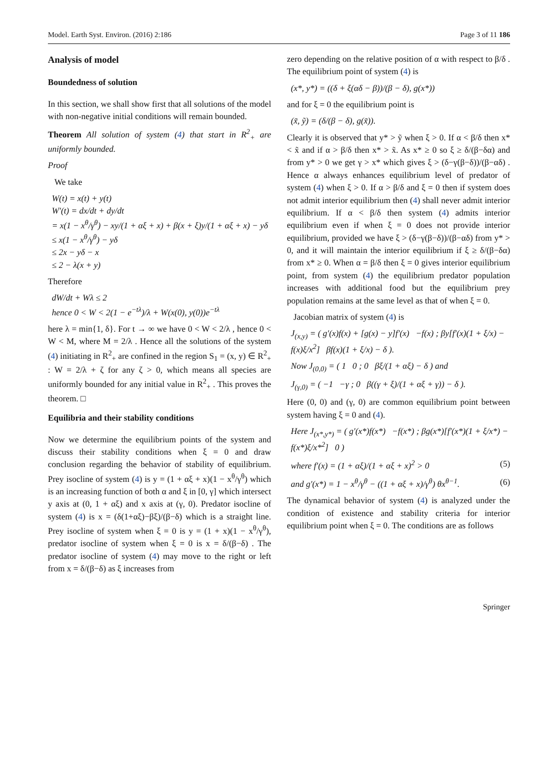Model. Earth Syst. Environ. (2016) 2:186 Page 3 of 11 186
Analysis of model
Boundedness of solution
In this section, we shall show first that all solutions of the model with non-negative initial conditions will remain bounded.
Theorem All solution of system (4) that start in R<sup>2</sup><sub>+</sub> are uniformly bounded.
Proof
We take
W(t) = x(t) + y(t)
W′(t) = dx/dt + dy/dt
= x(1 − x<sup>θ</sup>/γ<sup>θ</sup>) − xy/(1 + αξ + x) + β(x + ξ)y/(1 + αξ + x) − yδ
≤ x(1 − x<sup>θ</sup>/γ<sup>θ</sup>) − yδ
≤ 2x − yδ − x
≤ 2 − λ(x + y)
Therefore
dW/dt + Wλ ≤ 2
hence 0 < W < 2(1 − e<sup>−tλ</sup>)/λ + W(x(0), y(0))e<sup>−tλ</sup>
here λ = min{1, δ}. For t → ∞ we have 0 < W < 2/λ , hence 0 < W < M, where M = 2/λ . Hence all the solutions of the system (4) initiating in R<sup>2</sup><sub>+</sub> are confined in the region S<sub>1</sub> = (x, y) ∈ R<sup>2</sup><sub>+</sub> : W = 2/λ + ζ for any ζ > 0, which means all species are uniformly bounded for any initial value in R<sup>2</sup><sub>+</sub> . This proves the theorem. □
Equilibria and their stability conditions
Now we determine the equilibrium points of the system and discuss their stability conditions when ξ = 0 and draw conclusion regarding the behavior of stability of equilibrium. Prey isocline of system (4) is y = (1 + αξ + x)(1 − x<sup>θ</sup>/γ<sup>θ</sup>) which is an increasing function of both α and ξ in [0, γ] which intersect y axis at (0, 1 + αξ) and x axis at (γ, 0). Predator isocline of system (4) is x = (δ(1+αξ)−βξ)/(β−δ) which is a straight line. Prey isocline of system when ξ = 0 is y = (1 + x)(1 − x<sup>θ</sup>/γ<sup>θ</sup>), predator isocline of system when ξ = 0 is x = δ/(β−δ) . The predator isocline of system (4) may move to the right or left from x = δ/(β−δ) as ξ increases from
zero depending on the relative position of α with respect to β/δ . The equilibrium point of system (4) is
(x*, y*) = ((δ + ξ(αδ − β))/(β − δ), g(x*))
and for ξ = 0 the equilibrium point is
(x̃, ỹ) = (δ/(β − δ), g(x̃)).
Clearly it is observed that y* > ỹ when ξ > 0. If α < β/δ then x* < x̃ and if α > β/δ then x* > x̃. As x* ≥ 0 so ξ ≥ δ/(β−δα) and from y* > 0 we get γ > x* which gives ξ > (δ−γ(β−δ))/(β−αδ) . Hence α always enhances equilibrium level of predator of system (4) when ξ > 0. If α > β/δ and ξ = 0 then if system does not admit interior equilibrium then (4) shall never admit interior equilibrium. If α < β/δ then system (4) admits interior equilibrium even if when ξ = 0 does not provide interior equilibrium, provided we have ξ > (δ−γ(β−δ))/(β−αδ) from y* > 0, and it will maintain the interior equilibrium if ξ ≥ δ/(β−δα) from x* ≥ 0. When α = β/δ then ξ = 0 gives interior equilibrium point, from system (4) the equilibrium predator population increases with additional food but the equilibrium prey population remains at the same level as that of when ξ = 0.
Jacobian matrix of system (4) is
J<sub>(x,y)</sub> = ( g′(x)f(x) + [g(x) − y]f′(x) −f(x) ; βy[f′(x)(1 + ξ/x) − f(x)ξ/x<sup>2</sup>] βf(x)(1 + ξ/x) − δ ).
Now J<sub>(0,0)</sub> = ( 1 0 ; 0 βξ/(1 + αξ) − δ ) and
J<sub>(γ,0)</sub> = ( −1 −γ ; 0 β((γ + ξ)/(1 + αξ + γ)) − δ ).
Here (0, 0) and (γ, 0) are common equilibrium point between system having ξ = 0 and (4).
Here J<sub>(x*,y*)</sub> = ( g′(x*)f(x*) −f(x*) ; βg(x*)[f′(x*)(1 + ξ/x*) − f(x*)ξ/x*<sup>2</sup>] 0 )
where f′(x) = (1 + αξ)/(1 + αξ + x)<sup>2</sup> > 0 (5)
and g′(x*) = 1 − x<sup>θ</sup>/γ<sup>θ</sup> − ((1 + αξ + x)/γ<sup>θ</sup>) θx<sup>θ−1</sup>. (6)
The dynamical behavior of system (4) is analyzed under the condition of existence and stability criteria for interior equilibrium point when ξ = 0. The conditions are as follows
Springer